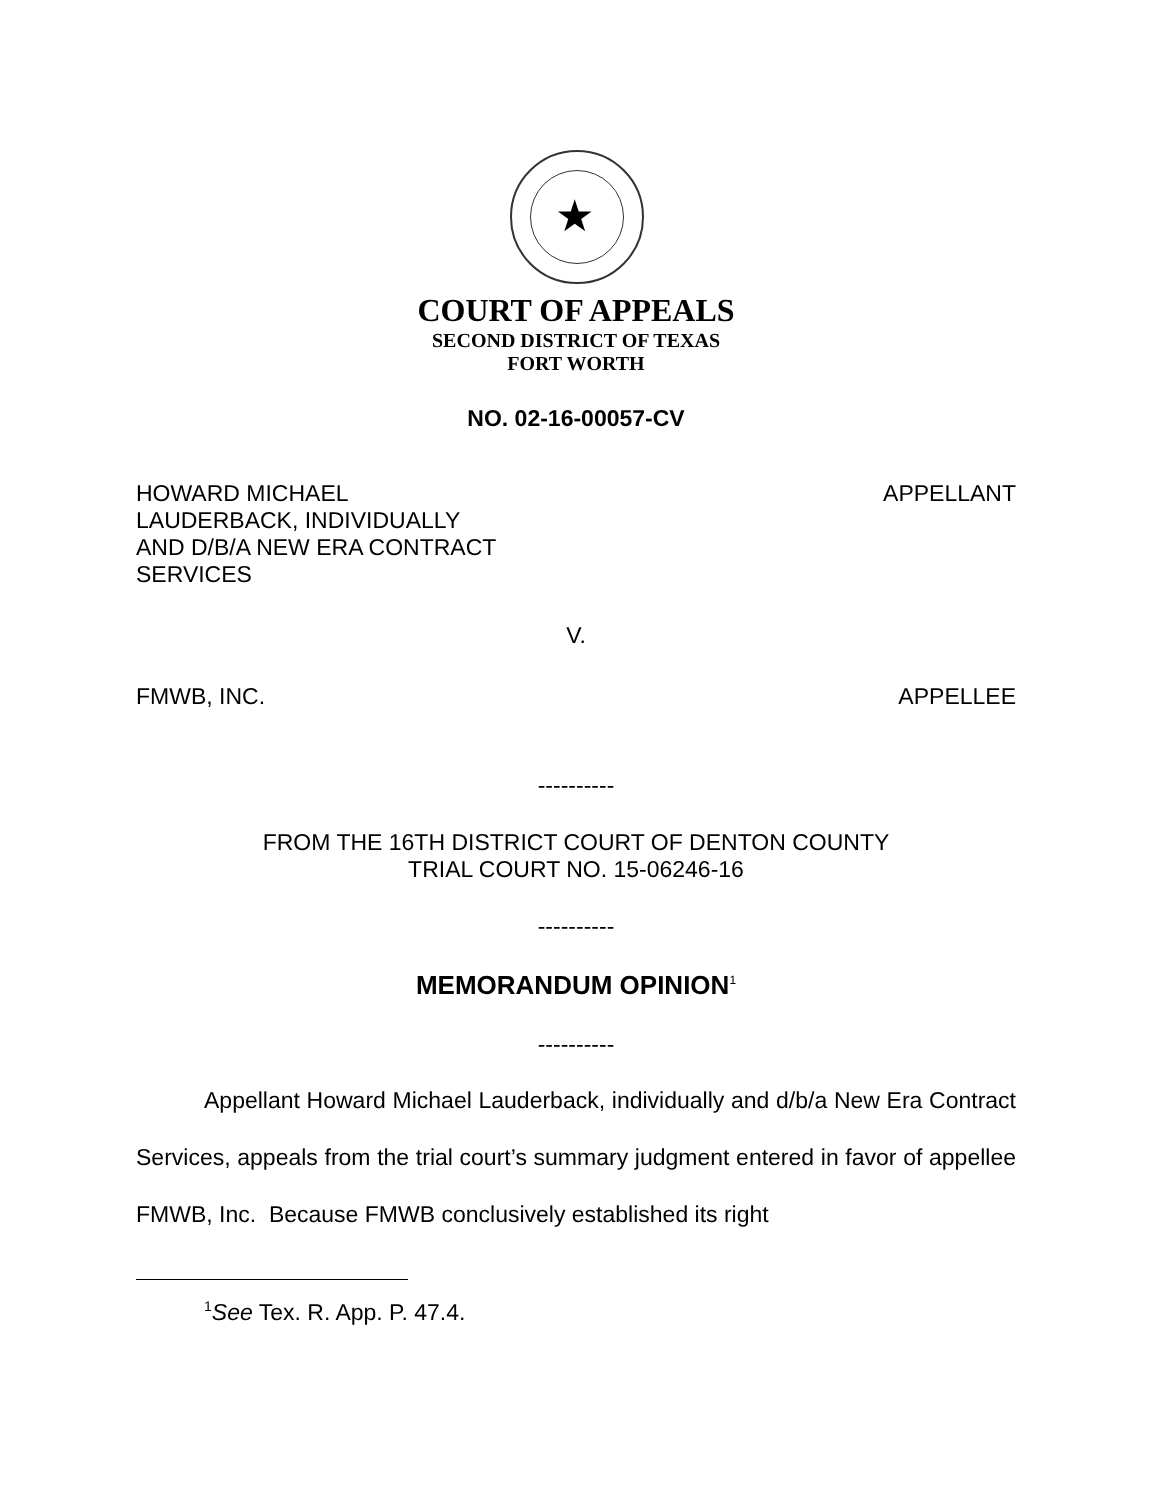★
COURT OF APPEALS
SECOND DISTRICT OF TEXAS
FORT WORTH
NO. 02-16-00057-CV
HOWARD MICHAEL
LAUDERBACK, INDIVIDUALLY
AND D/B/A NEW ERA CONTRACT
SERVICES
APPELLANT
V.
FMWB, INC. APPELLEE
----------
FROM THE 16TH DISTRICT COURT OF DENTON COUNTY
TRIAL COURT NO. 15-06246-16
----------
MEMORANDUM OPINION<sup>1</sup>
----------
Appellant Howard Michael Lauderback, individually and d/b/a New Era Contract Services, appeals from the trial court’s summary judgment entered in favor of appellee FMWB, Inc. Because FMWB conclusively established its right
<sup>1</sup> See Tex. R. App. P. 47.4.